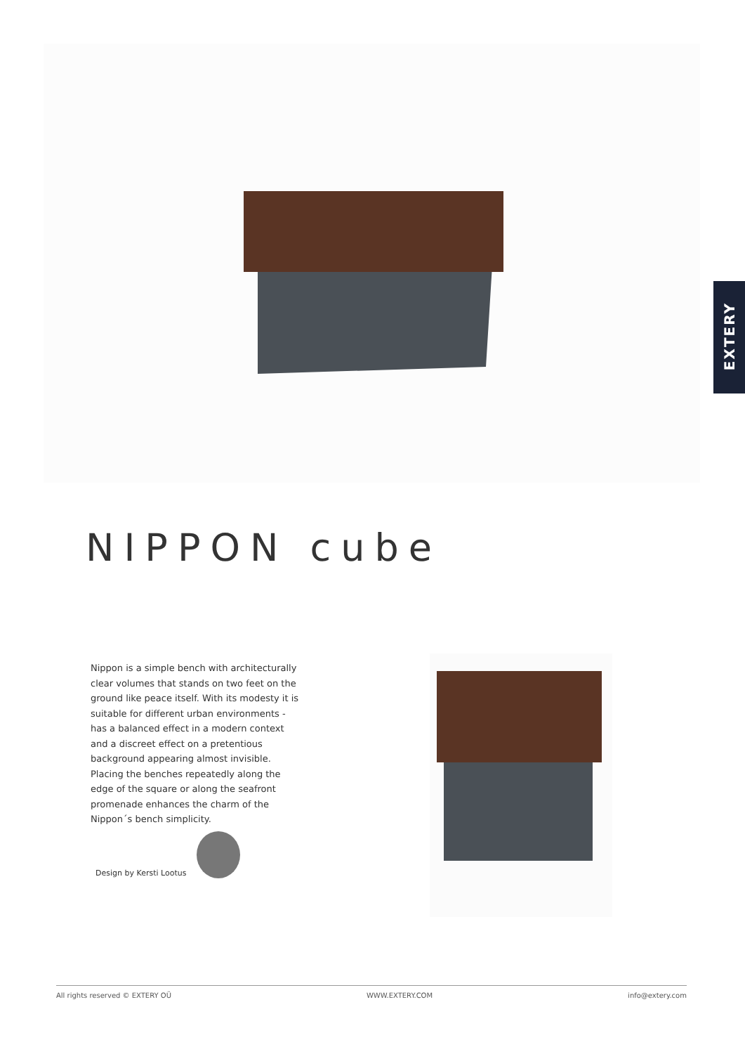EXTERY
NIPPON cube
Nippon is a simple bench with architecturally clear volumes that stands on two feet on the ground like peace itself. With its modesty it is suitable for different urban environments - has a balanced effect in a modern context and a discreet effect on a pretentious background appearing almost invisible.
Placing the benches repeatedly along the edge of the square or along the seafront promenade enhances the charm of the Nippon´s bench simplicity.
Design by Kersti Lootus
All rights reserved © EXTERY OÜ WWW.EXTERY.COM info@extery.com